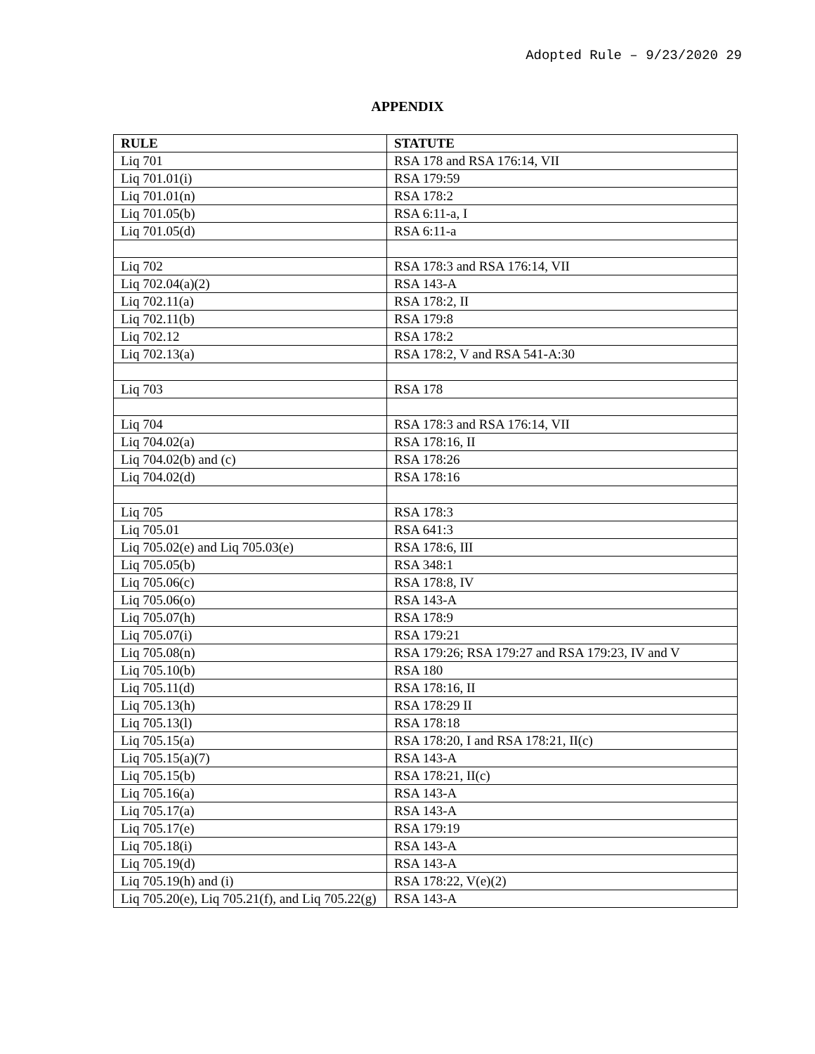Adopted Rule – 9/23/2020 29
APPENDIX
| RULE | STATUTE |
| --- | --- |
| Liq 701 | RSA 178 and RSA 176:14, VII |
| Liq 701.01(i) | RSA 179:59 |
| Liq 701.01(n) | RSA 178:2 |
| Liq 701.05(b) | RSA 6:11-a, I |
| Liq 701.05(d) | RSA 6:11-a |
| Liq 702 | RSA 178:3 and RSA 176:14, VII |
| Liq 702.04(a)(2) | RSA 143-A |
| Liq 702.11(a) | RSA 178:2, II |
| Liq 702.11(b) | RSA 179:8 |
| Liq 702.12 | RSA 178:2 |
| Liq 702.13(a) | RSA 178:2, V and RSA 541-A:30 |
| Liq 703 | RSA 178 |
| Liq 704 | RSA 178:3 and RSA 176:14, VII |
| Liq 704.02(a) | RSA 178:16, II |
| Liq 704.02(b) and (c) | RSA 178:26 |
| Liq 704.02(d) | RSA 178:16 |
| Liq 705 | RSA 178:3 |
| Liq 705.01 | RSA 641:3 |
| Liq 705.02(e) and Liq 705.03(e) | RSA 178:6, III |
| Liq 705.05(b) | RSA 348:1 |
| Liq 705.06(c) | RSA 178:8, IV |
| Liq 705.06(o) | RSA 143-A |
| Liq 705.07(h) | RSA 178:9 |
| Liq 705.07(i) | RSA 179:21 |
| Liq 705.08(n) | RSA 179:26; RSA 179:27 and RSA 179:23, IV and V |
| Liq 705.10(b) | RSA 180 |
| Liq 705.11(d) | RSA 178:16, II |
| Liq 705.13(h) | RSA 178:29 II |
| Liq 705.13(l) | RSA 178:18 |
| Liq 705.15(a) | RSA 178:20, I and RSA 178:21, II(c) |
| Liq 705.15(a)(7) | RSA 143-A |
| Liq 705.15(b) | RSA 178:21, II(c) |
| Liq 705.16(a) | RSA 143-A |
| Liq 705.17(a) | RSA 143-A |
| Liq 705.17(e) | RSA 179:19 |
| Liq 705.18(i) | RSA 143-A |
| Liq 705.19(d) | RSA 143-A |
| Liq 705.19(h) and (i) | RSA 178:22, V(e)(2) |
| Liq 705.20(e), Liq 705.21(f), and Liq 705.22(g) | RSA 143-A |